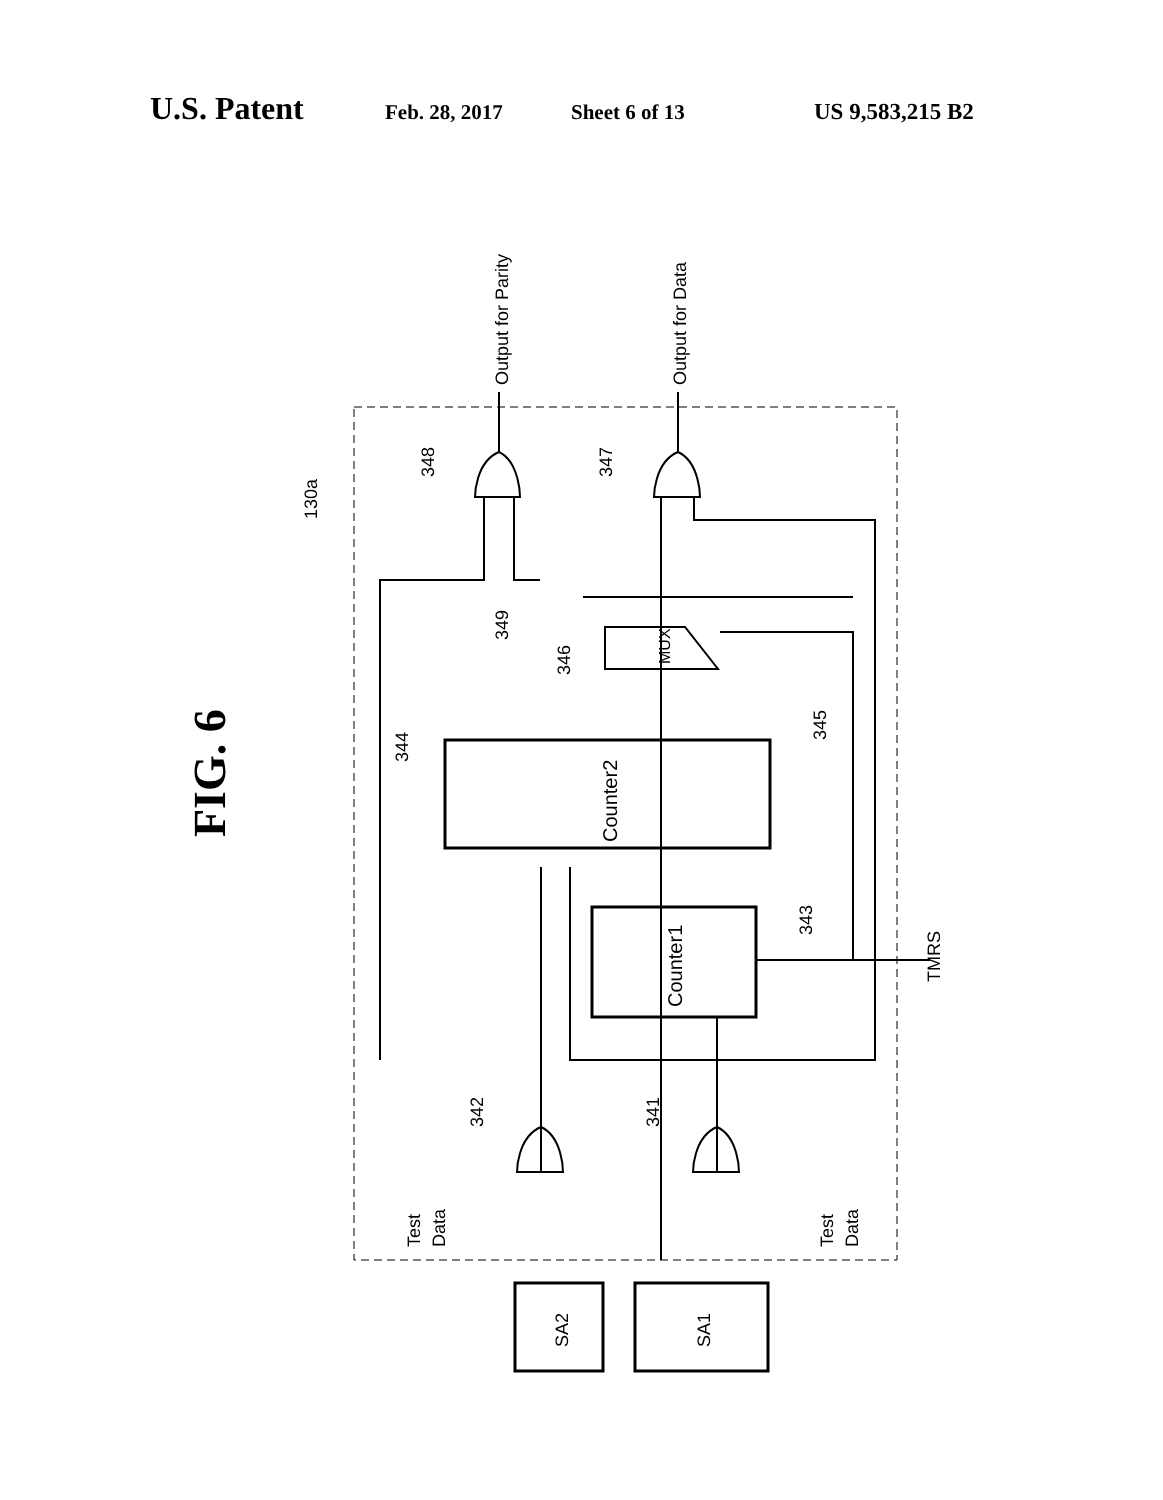U.S. Patent Feb. 28, 2017 Sheet 6 of 13 US 9,583,215 B2
FIG. 6
130a
Output for Parity
Output for Data
Counter2
Counter1
MUX
SA2
SA1
348
347
349
346
344
345
343
TMRS
342
341
Test
Data
Test
Data